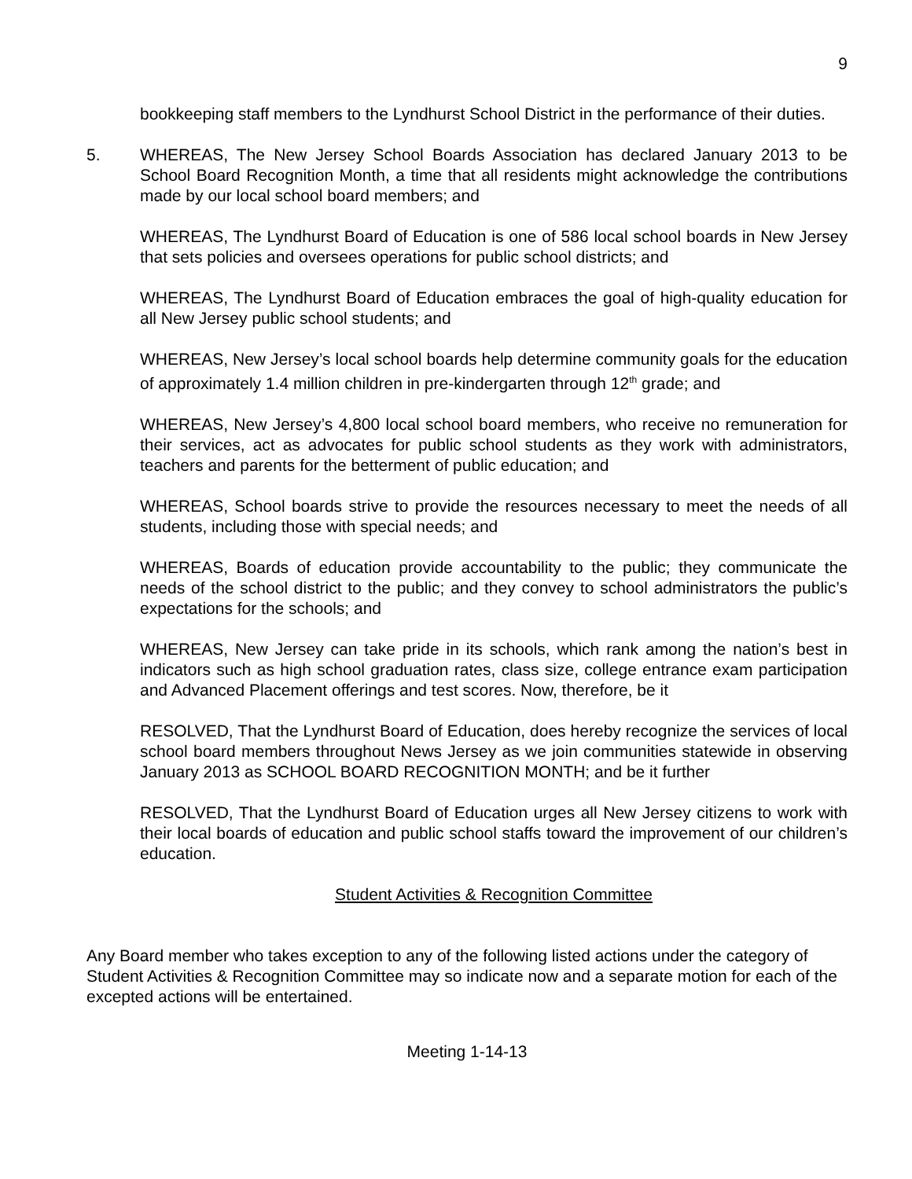9
bookkeeping staff members to the Lyndhurst School District in the performance of their duties.
5. WHEREAS, The New Jersey School Boards Association has declared January 2013 to be School Board Recognition Month, a time that all residents might acknowledge the contributions made by our local school board members; and
WHEREAS, The Lyndhurst Board of Education is one of 586 local school boards in New Jersey that sets policies and oversees operations for public school districts; and
WHEREAS, The Lyndhurst Board of Education embraces the goal of high-quality education for all New Jersey public school students; and
WHEREAS, New Jersey’s local school boards help determine community goals for the education of approximately 1.4 million children in pre-kindergarten through 12<sup>th</sup> grade; and
WHEREAS, New Jersey’s 4,800 local school board members, who receive no remuneration for their services, act as advocates for public school students as they work with administrators, teachers and parents for the betterment of public education; and
WHEREAS, School boards strive to provide the resources necessary to meet the needs of all students, including those with special needs; and
WHEREAS, Boards of education provide accountability to the public; they communicate the needs of the school district to the public; and they convey to school administrators the public’s expectations for the schools; and
WHEREAS, New Jersey can take pride in its schools, which rank among the nation’s best in indicators such as high school graduation rates, class size, college entrance exam participation and Advanced Placement offerings and test scores. Now, therefore, be it
RESOLVED, That the Lyndhurst Board of Education, does hereby recognize the services of local school board members throughout News Jersey as we join communities statewide in observing January 2013 as SCHOOL BOARD RECOGNITION MONTH; and be it further
RESOLVED, That the Lyndhurst Board of Education urges all New Jersey citizens to work with their local boards of education and public school staffs toward the improvement of our children’s education.
Student Activities & Recognition Committee
Any Board member who takes exception to any of the following listed actions under the category of Student Activities & Recognition Committee may so indicate now and a separate motion for each of the excepted actions will be entertained.
Meeting 1-14-13